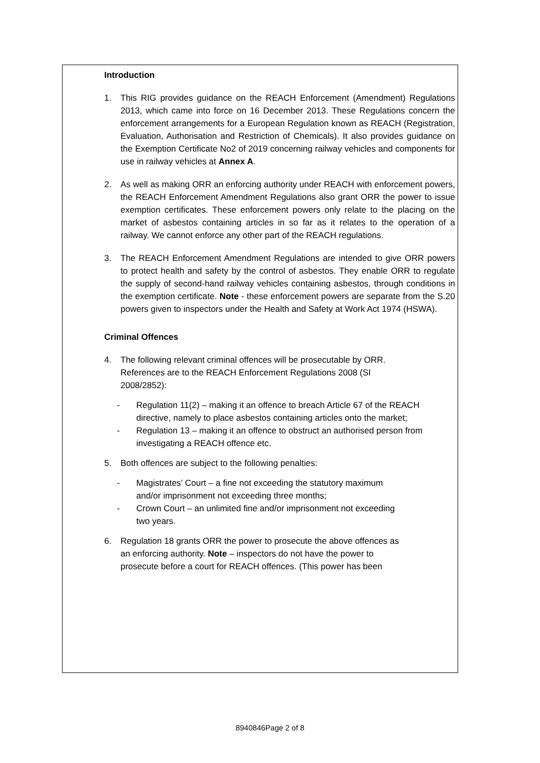Introduction
1. This RIG provides guidance on the REACH Enforcement (Amendment) Regulations 2013, which came into force on 16 December 2013. These Regulations concern the enforcement arrangements for a European Regulation known as REACH (Registration, Evaluation, Authorisation and Restriction of Chemicals). It also provides guidance on the Exemption Certificate No2 of 2019 concerning railway vehicles and components for use in railway vehicles at Annex A.
2. As well as making ORR an enforcing authority under REACH with enforcement powers, the REACH Enforcement Amendment Regulations also grant ORR the power to issue exemption certificates. These enforcement powers only relate to the placing on the market of asbestos containing articles in so far as it relates to the operation of a railway. We cannot enforce any other part of the REACH regulations.
3. The REACH Enforcement Amendment Regulations are intended to give ORR powers to protect health and safety by the control of asbestos. They enable ORR to regulate the supply of second-hand railway vehicles containing asbestos, through conditions in the exemption certificate. Note - these enforcement powers are separate from the S.20 powers given to inspectors under the Health and Safety at Work Act 1974 (HSWA).
Criminal Offences
4. The following relevant criminal offences will be prosecutable by ORR.
References are to the REACH Enforcement Regulations 2008 (SI
2008/2852):
- Regulation 11(2) – making it an offence to breach Article 67 of the REACH directive, namely to place asbestos containing articles onto the market;
- Regulation 13 – making it an offence to obstruct an authorised person from investigating a REACH offence etc.
5. Both offences are subject to the following penalties:
- Magistrates’ Court – a fine not exceeding the statutory maximum
and/or imprisonment not exceeding three months;
- Crown Court – an unlimited fine and/or imprisonment not exceeding
two years.
6. Regulation 18 grants ORR the power to prosecute the above offences as
an enforcing authority. Note – inspectors do not have the power to
prosecute before a court for REACH offences. (This power has been
8940846Page 2 of 8